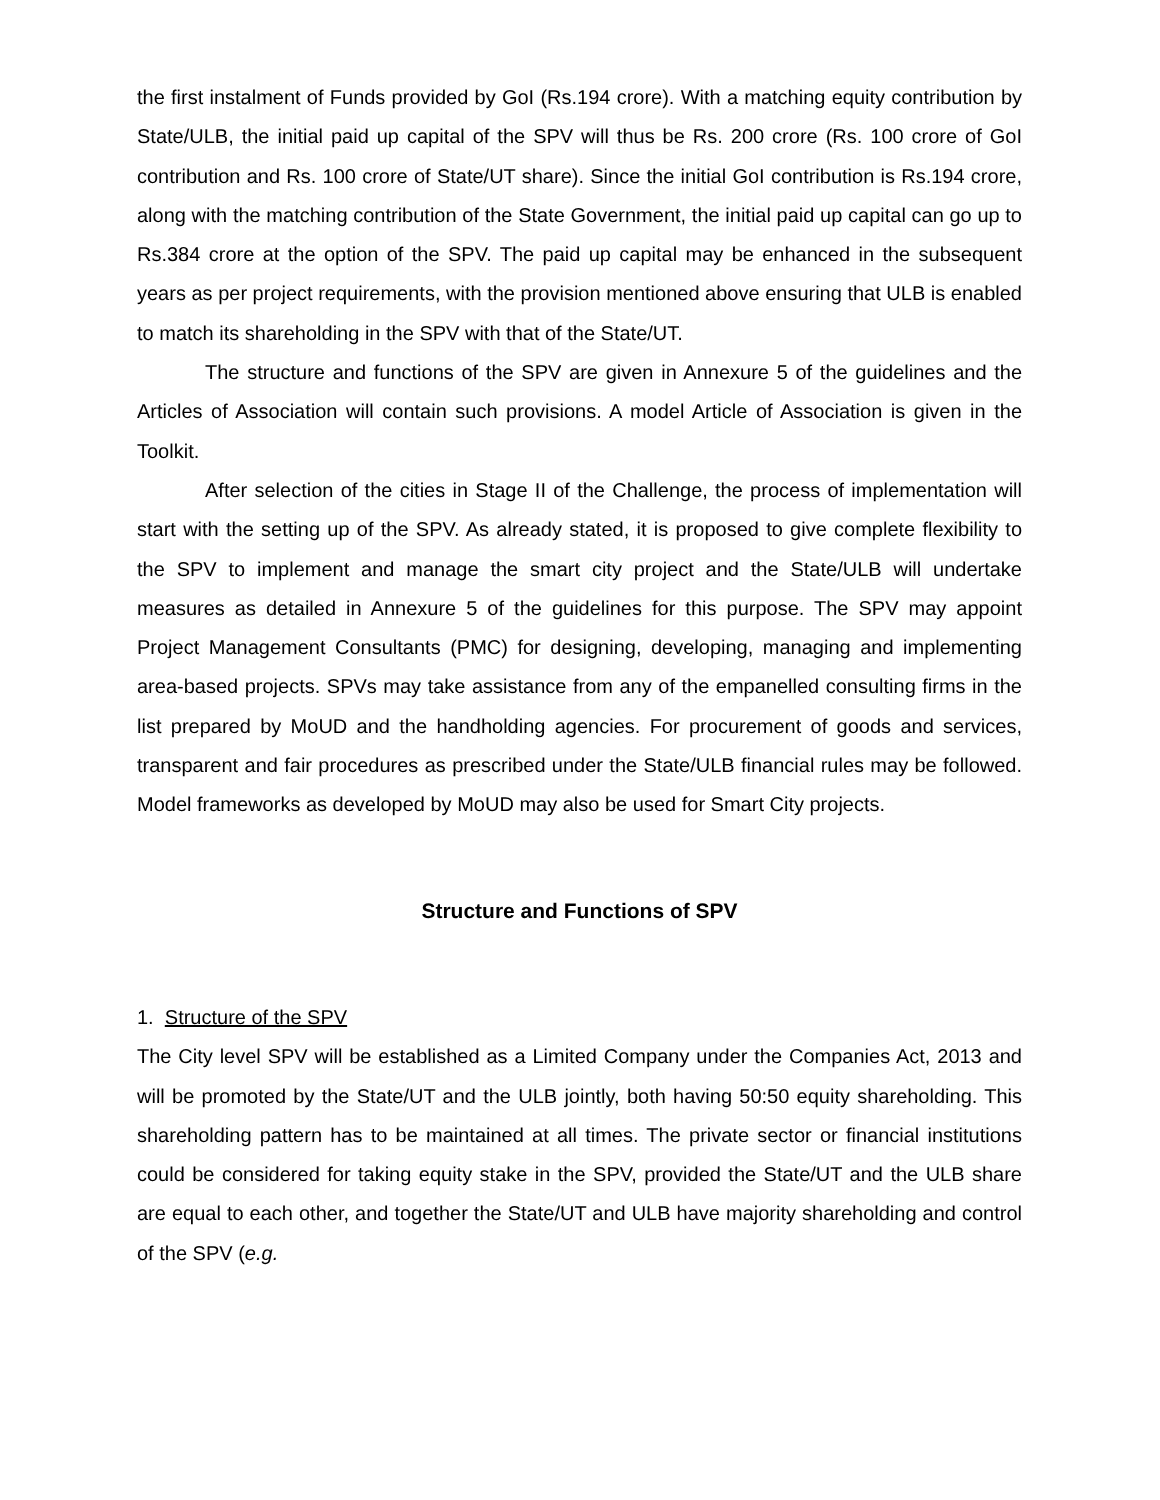the first instalment of Funds provided by GoI (Rs.194 crore). With a matching equity contribution by State/ULB, the initial paid up capital of the SPV will thus be Rs. 200 crore (Rs. 100 crore of GoI contribution and Rs. 100 crore of State/UT share). Since the initial GoI contribution is Rs.194 crore, along with the matching contribution of the State Government, the initial paid up capital can go up to Rs.384 crore at the option of the SPV. The paid up capital may be enhanced in the subsequent years as per project requirements, with the provision mentioned above ensuring that ULB is enabled to match its shareholding in the SPV with that of the State/UT.
The structure and functions of the SPV are given in Annexure 5 of the guidelines and the Articles of Association will contain such provisions. A model Article of Association is given in the Toolkit.
After selection of the cities in Stage II of the Challenge, the process of implementation will start with the setting up of the SPV. As already stated, it is proposed to give complete flexibility to the SPV to implement and manage the smart city project and the State/ULB will undertake measures as detailed in Annexure 5 of the guidelines for this purpose. The SPV may appoint Project Management Consultants (PMC) for designing, developing, managing and implementing area-based projects. SPVs may take assistance from any of the empanelled consulting firms in the list prepared by MoUD and the handholding agencies. For procurement of goods and services, transparent and fair procedures as prescribed under the State/ULB financial rules may be followed. Model frameworks as developed by MoUD may also be used for Smart City projects.
Structure and Functions of SPV
1. Structure of the SPV
The City level SPV will be established as a Limited Company under the Companies Act, 2013 and will be promoted by the State/UT and the ULB jointly, both having 50:50 equity shareholding. This shareholding pattern has to be maintained at all times. The private sector or financial institutions could be considered for taking equity stake in the SPV, provided the State/UT and the ULB share are equal to each other, and together the State/UT and ULB have majority shareholding and control of the SPV (e.g.